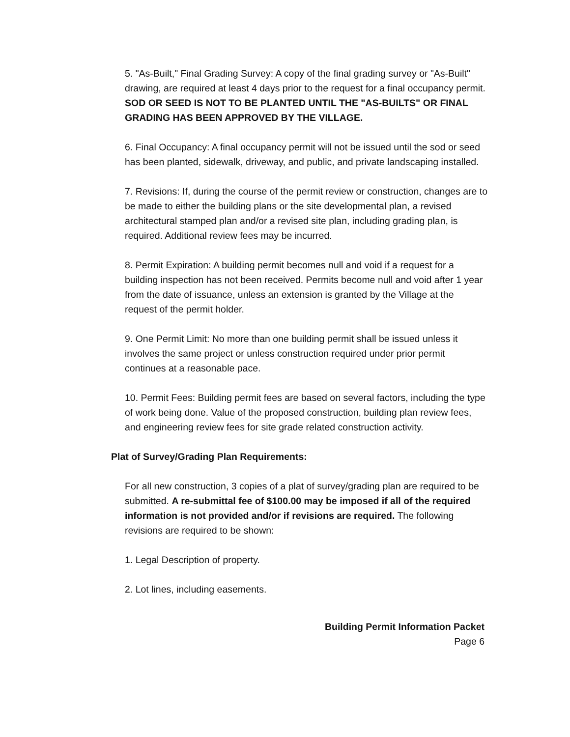5. "As-Built," Final Grading Survey: A copy of the final grading survey or "As-Built" drawing, are required at least 4 days prior to the request for a final occupancy permit. SOD OR SEED IS NOT TO BE PLANTED UNTIL THE "AS-BUILTS" OR FINAL GRADING HAS BEEN APPROVED BY THE VILLAGE.
6. Final Occupancy: A final occupancy permit will not be issued until the sod or seed has been planted, sidewalk, driveway, and public, and private landscaping installed.
7. Revisions: If, during the course of the permit review or construction, changes are to be made to either the building plans or the site developmental plan, a revised architectural stamped plan and/or a revised site plan, including grading plan, is required. Additional review fees may be incurred.
8. Permit Expiration: A building permit becomes null and void if a request for a building inspection has not been received. Permits become null and void after 1 year from the date of issuance, unless an extension is granted by the Village at the request of the permit holder.
9. One Permit Limit: No more than one building permit shall be issued unless it involves the same project or unless construction required under prior permit continues at a reasonable pace.
10. Permit Fees: Building permit fees are based on several factors, including the type of work being done. Value of the proposed construction, building plan review fees, and engineering review fees for site grade related construction activity.
Plat of Survey/Grading Plan Requirements:
For all new construction, 3 copies of a plat of survey/grading plan are required to be submitted. A re-submittal fee of $100.00 may be imposed if all of the required information is not provided and/or if revisions are required. The following revisions are required to be shown:
1. Legal Description of property.
2. Lot lines, including easements.
Building Permit Information Packet
Page 6